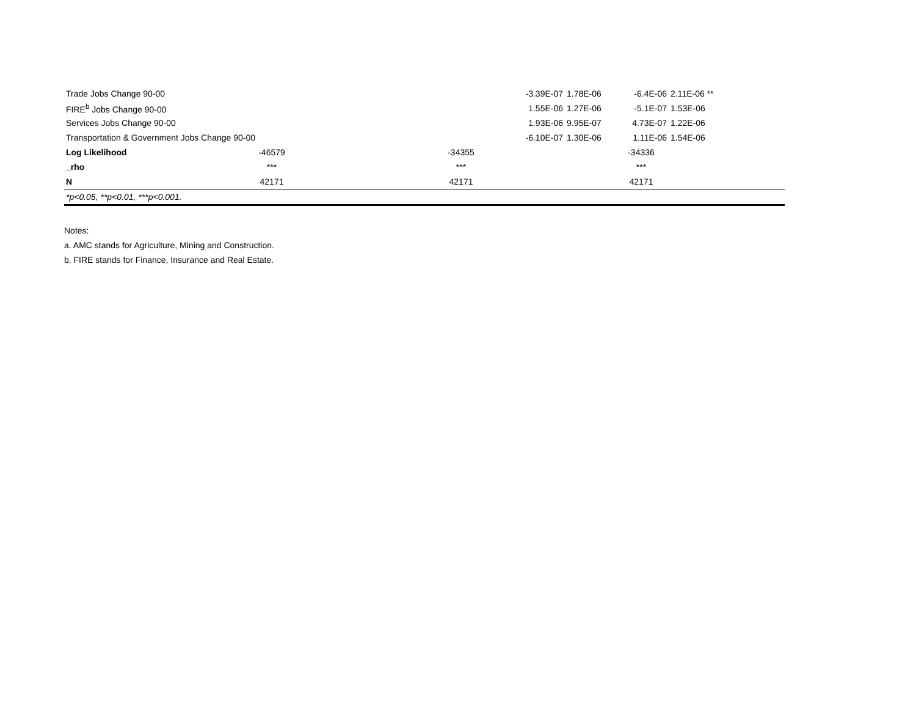| Trade Jobs Change 90-00 | | | | -3.39E-07 | 1.78E-06 | -6.4E-06 | 2.11E-06 ** | |
| FIRE<sup>b</sup> Jobs Change 90-00 | | | | 1.55E-06 | 1.27E-06 | -5.1E-07 | 1.53E-06 | |
| Services Jobs Change 90-00 | | | | 1.93E-06 | 9.95E-07 | 4.73E-07 | 1.22E-06 | |
| Transportation & Government Jobs Change 90-00 | | | | -6.10E-07 | 1.30E-06 | 1.11E-06 | 1.54E-06 | |
| Log Likelihood | -46579 | | -34355 | | -34336 | | | |
| _rho | *** | | *** | | *** | | | |
| N | 42171 | | 42171 | | 42171 | | | |
| *p<0.05, **p<0.01, ***p<0.001. | | | | | | | | |
Notes:
a. AMC stands for Agriculture, Mining and Construction.
b. FIRE stands for Finance, Insurance and Real Estate.